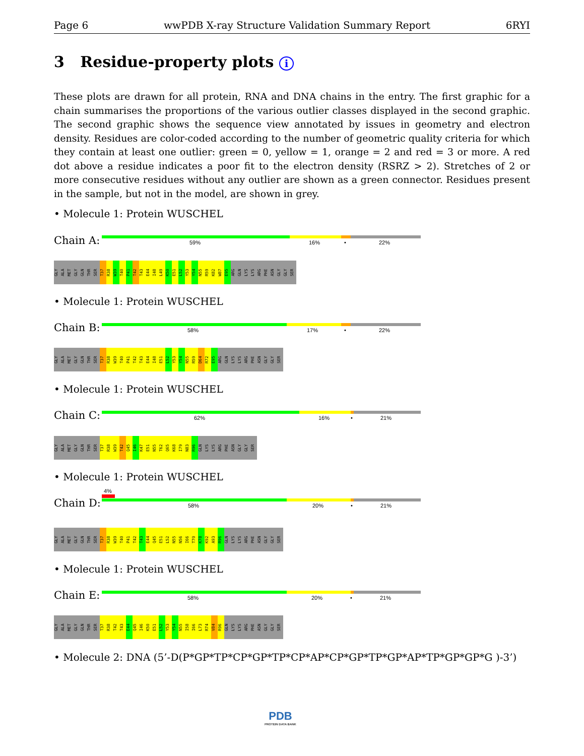Page 6 wwPDB X-ray Structure Validation Summary Report 6RYI
3 Residue-property plots i
These plots are drawn for all protein, RNA and DNA chains in the entry. The first graphic for a chain summarises the proportions of the various outlier classes displayed in the second graphic. The second graphic shows the sequence view annotated by issues in geometry and electron density. Residues are color-coded according to the number of geometric quality criteria for which they contain at least one outlier: green = 0, yellow = 1, orange = 2 and red = 3 or more. A red dot above a residue indicates a poor fit to the electron density (RSRZ > 2). Stretches of 2 or more consecutive residues without any outlier are shown as a green connector. Residues present in the sample, but not in the model, are shown in grey.
• Molecule 1: Protein WUSCHEL
Chain A: 59% 16% • 22%
GLY ALA MET GLY GLN THR SER T37 R38 W39 T40 P41 T42 T43 E44 I48 L49 K50 E51 L52 Y53 Y54 N55 R59 K82 W87 E95 ARG GLN LYS LYS ARG PHE ASN GLY GLY SER
• Molecule 1: Protein WUSCHEL
Chain B: 58% 17% • 22%
GLY ALA MET GLY GLN THR SER T37 R38 W39 T40 P41 T42 T43 E44 I48 E51 L52 Y53 Y54 N55 R59 D64 R72 E95 ARG GLN LYS LYS ARG PHE ASN GLY GLY SER
• Molecule 1: Protein WUSCHEL
Chain C: 62% 16% • 21%
GLY ALA MET GLY GLN THR SER T37 R38 W39 T42 Q45 I46 K47 E51 N55 T62 Q65 K68 I79 N83 R96 GLN LYS LYS ARG PHE ASN GLY GLY SER
• Molecule 1: Protein WUSCHEL
4%
Chain D: 58% 20% • 21%
GLY ALA MET GLY GLN THR SER T37 R38 W39 T40 P41 T42 T43 E44 Q45 E51 L52 N55 N56 I66 T70 K78 K92 A93 R96 GLN LYS LYS ARG PHE ASN GLY GLY SER
• Molecule 1: Protein WUSCHEL
Chain E: 58% 20% • 21%
GLY ALA MET GLY GLN THR SER T37 R38 T42 T43 E44 Q45 I46 K50 E51 L52 Y53 Y54 N55 I58 I66 L73 R74 V84 R96 GLN LYS LYS ARG PHE ASN GLY GLY SER
• Molecule 2: DNA (5’-D(P*GP*TP*CP*GP*TP*CP*AP*CP*GP*TP*GP*AP*TP*GP*GP*G )-3’)
PDB
PROTEIN DATA BANK